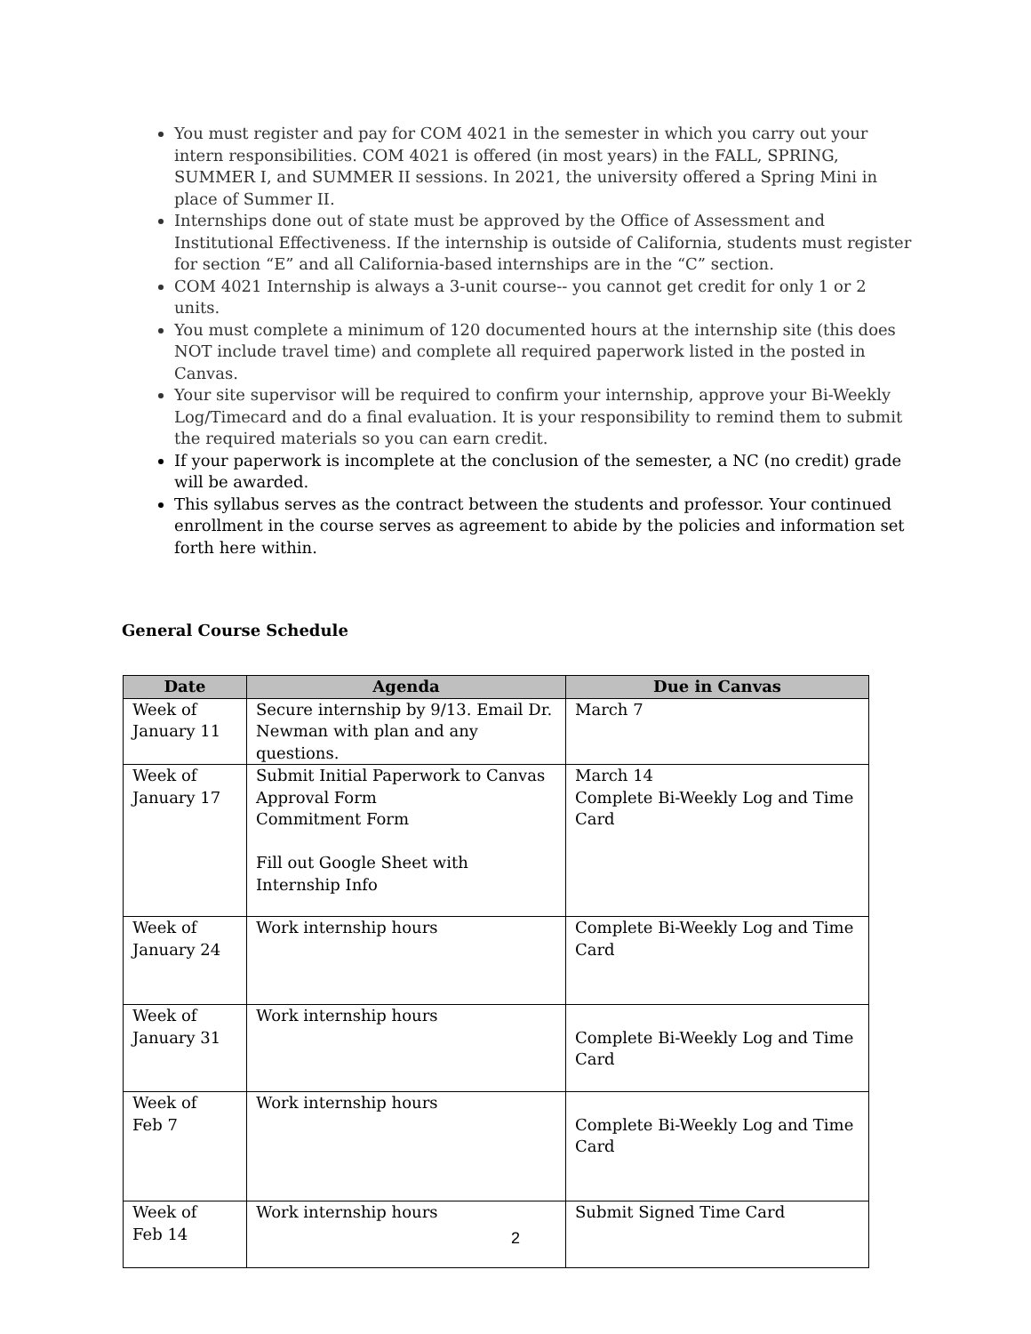You must register and pay for COM 4021 in the semester in which you carry out your intern responsibilities. COM 4021 is offered (in most years) in the FALL, SPRING, SUMMER I, and SUMMER II sessions. In 2021, the university offered a Spring Mini in place of Summer II.
Internships done out of state must be approved by the Office of Assessment and Institutional Effectiveness. If the internship is outside of California, students must register for section “E” and all California-based internships are in the “C” section.
COM 4021 Internship is always a 3-unit course-- you cannot get credit for only 1 or 2 units.
You must complete a minimum of 120 documented hours at the internship site (this does NOT include travel time) and complete all required paperwork listed in the posted in Canvas.
Your site supervisor will be required to confirm your internship, approve your Bi-Weekly Log/Timecard and do a final evaluation. It is your responsibility to remind them to submit the required materials so you can earn credit.
If your paperwork is incomplete at the conclusion of the semester, a NC (no credit) grade will be awarded.
This syllabus serves as the contract between the students and professor. Your continued enrollment in the course serves as agreement to abide by the policies and information set forth here within.
General Course Schedule
| Date | Agenda | Due in Canvas |
| --- | --- | --- |
| Week of January 11 | Secure internship by 9/13. Email Dr. Newman with plan and any questions. | March 7 |
| Week of January 17 | Submit Initial Paperwork to Canvas Approval Form Commitment Form Fill out Google Sheet with Internship Info | March 14 Complete Bi-Weekly Log and Time Card |
| Week of January 24 | Work internship hours | Complete Bi-Weekly Log and Time Card |
| Week of January 31 | Work internship hours | Complete Bi-Weekly Log and Time Card |
| Week of Feb 7 | Work internship hours | Complete Bi-Weekly Log and Time Card |
| Week of Feb 14 | Work internship hours | Submit Signed Time Card |
2